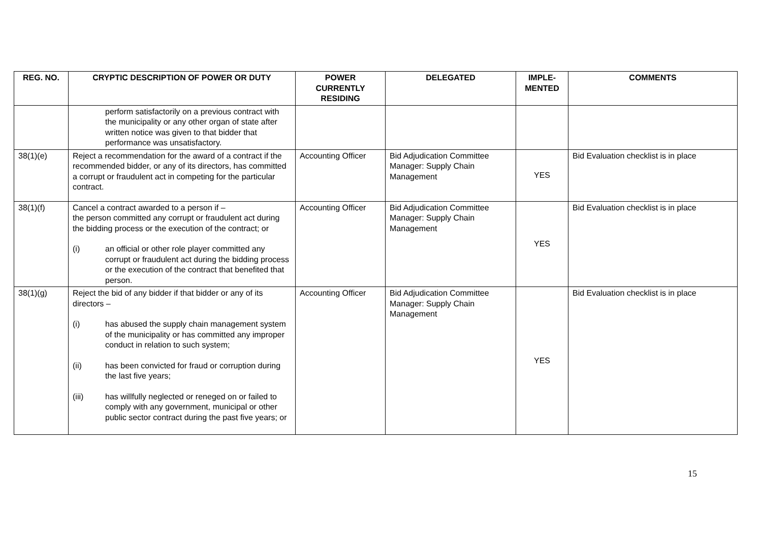| REG. NO. | CRYPTIC DESCRIPTION OF POWER OR DUTY | POWER CURRENTLY RESIDING | DELEGATED | IMPLE- MENTED | COMMENTS |
| --- | --- | --- | --- | --- | --- |
| | perform satisfactorily on a previous contract with the municipality or any other organ of state after written notice was given to that bidder that performance was unsatisfactory. | | | | |
| 38(1)(e) | Reject a recommendation for the award of a contract if the recommended bidder, or any of its directors, has committed a corrupt or fraudulent act in competing for the particular contract. | Accounting Officer | Bid Adjudication Committee Manager: Supply Chain Management | YES | Bid Evaluation checklist is in place |
| 38(1)(f) | Cancel a contract awarded to a person if – the person committed any corrupt or fraudulent act during the bidding process or the execution of the contract; or (i) an official or other role player committed any corrupt or fraudulent act during the bidding process or the execution of the contract that benefited that person. | Accounting Officer | Bid Adjudication Committee Manager: Supply Chain Management | YES | Bid Evaluation checklist is in place |
| 38(1)(g) | Reject the bid of any bidder if that bidder or any of its directors – (i) has abused the supply chain management system of the municipality or has committed any improper conduct in relation to such system; (ii) has been convicted for fraud or corruption during the last five years; (iii) has willfully neglected or reneged on or failed to comply with any government, municipal or other public sector contract during the past five years; or | Accounting Officer | Bid Adjudication Committee Manager: Supply Chain Management | YES | Bid Evaluation checklist is in place |
15